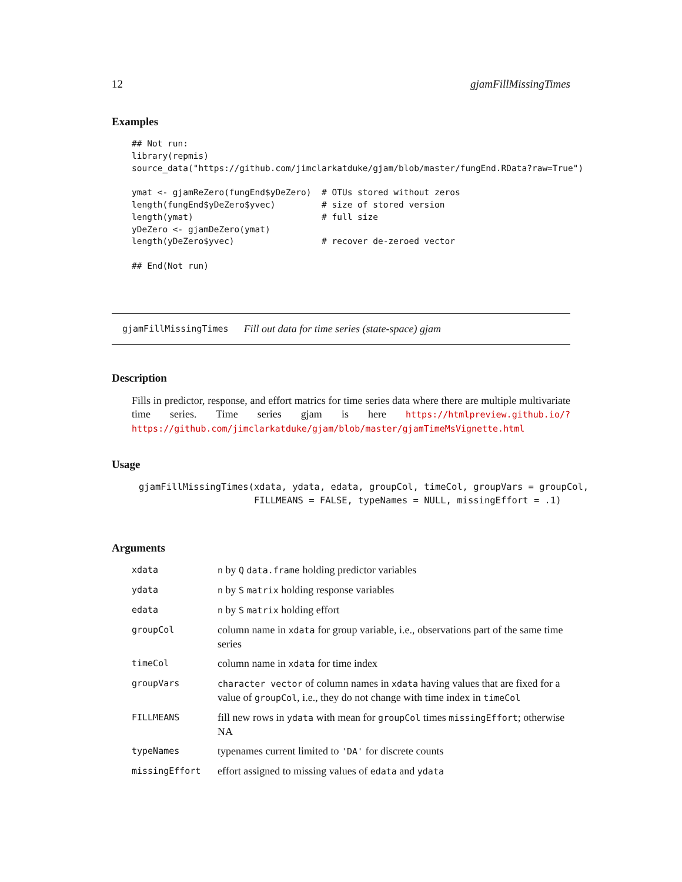12 gjamFillMissingTimes
Examples
## Not run:
library(repmis)
source_data("https://github.com/jimclarkatduke/gjam/blob/master/fungEnd.RData?raw=True")

ymat <- gjamReZero(fungEnd$yDeZero)  # OTUs stored without zeros
length(fungEnd$yDeZero$yvec)         # size of stored version
length(ymat)                         # full size
yDeZero <- gjamDeZero(ymat)
length(yDeZero$yvec)                 # recover de-zeroed vector

## End(Not run)
gjamFillMissingTimes Fill out data for time series (state-space) gjam
Description
Fills in predictor, response, and effort matrics for time series data where there are multiple multivariate time series. Time series gjam is here https://htmlpreview.github.io/?https://github.com/jimclarkatduke/gjam/blob/master/gjamTimeMsVignette.html
Usage
gjamFillMissingTimes(xdata, ydata, edata, groupCol, timeCol, groupVars = groupCol,
                     FILLMEANS = FALSE, typeNames = NULL, missingEffort = .1)
Arguments
| xdata | n by Q data.frame holding predictor variables |
| ydata | n by S matrix holding response variables |
| edata | n by S matrix holding effort |
| groupCol | column name in xdata for group variable, i.e., observations part of the same time series |
| timeCol | column name in xdata for time index |
| groupVars | character vector of column names in xdata having values that are fixed for a value of groupCol , i.e., they do not change with time index in timeCol |
| FILLMEANS | fill new rows in ydata with mean for groupCol times missingEffort ; otherwise NA |
| typeNames | typenames current limited to 'DA' for discrete counts |
| missingEffort | effort assigned to missing values of edata and ydata |